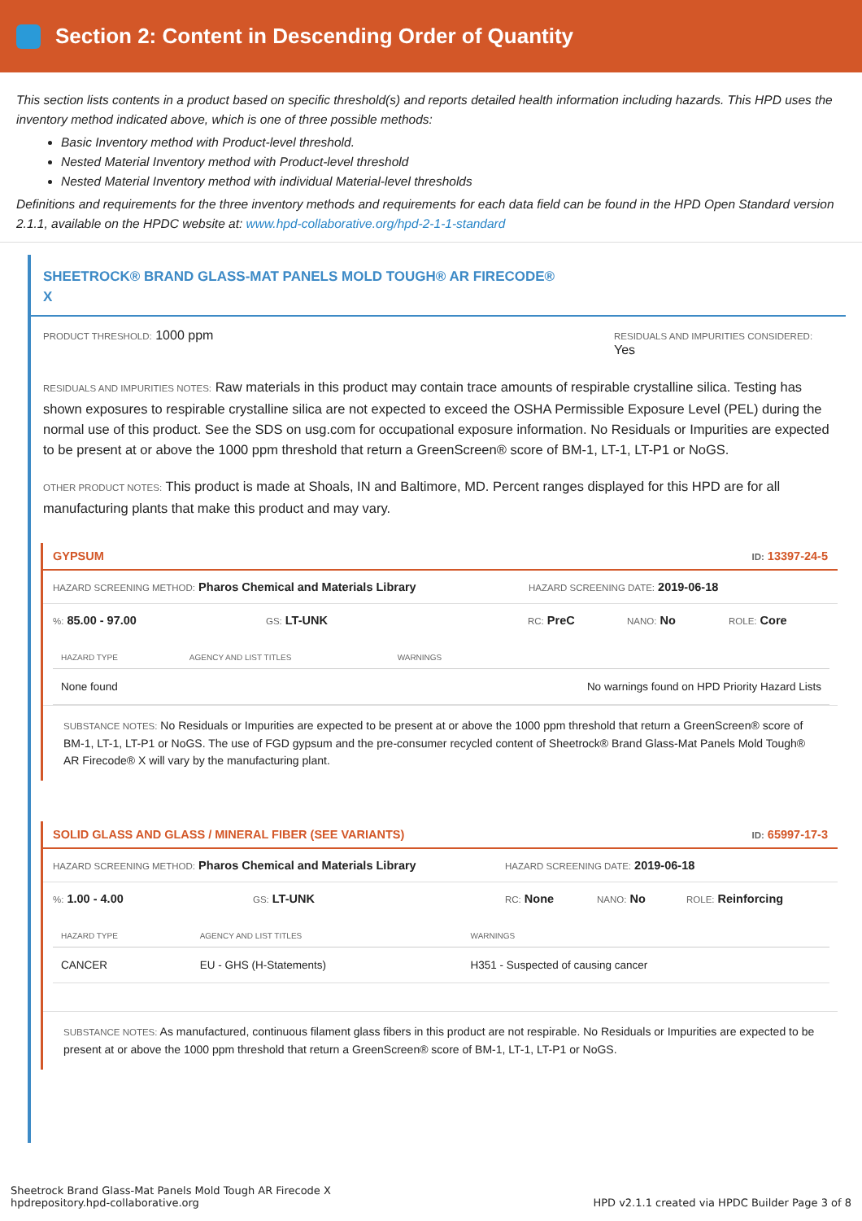Section 2: Content in Descending Order of Quantity
This section lists contents in a product based on specific threshold(s) and reports detailed health information including hazards. This HPD uses the inventory method indicated above, which is one of three possible methods:
Basic Inventory method with Product-level threshold.
Nested Material Inventory method with Product-level threshold
Nested Material Inventory method with individual Material-level thresholds
Definitions and requirements for the three inventory methods and requirements for each data field can be found in the HPD Open Standard version 2.1.1, available on the HPDC website at: www.hpd-collaborative.org/hpd-2-1-1-standard
SHEETROCK® BRAND GLASS-MAT PANELS MOLD TOUGH® AR FIRECODE®
X
PRODUCT THRESHOLD: 1000 ppm
RESIDUALS AND IMPURITIES CONSIDERED:
Yes
RESIDUALS AND IMPURITIES NOTES: Raw materials in this product may contain trace amounts of respirable crystalline silica. Testing has shown exposures to respirable crystalline silica are not expected to exceed the OSHA Permissible Exposure Level (PEL) during the normal use of this product. See the SDS on usg.com for occupational exposure information. No Residuals or Impurities are expected to be present at or above the 1000 ppm threshold that return a GreenScreen® score of BM-1, LT-1, LT-P1 or NoGS.
OTHER PRODUCT NOTES: This product is made at Shoals, IN and Baltimore, MD. Percent ranges displayed for this HPD are for all manufacturing plants that make this product and may vary.
GYPSUM ID: 13397-24-5
HAZARD SCREENING METHOD: Pharos Chemical and Materials Library HAZARD SCREENING DATE: 2019-06-18
%: 85.00 - 97.00 GS: LT-UNK RC: PreC NANO: No ROLE: Core
| HAZARD TYPE | AGENCY AND LIST TITLES | WARNINGS |
| --- | --- | --- |
| None found | | No warnings found on HPD Priority Hazard Lists |
SUBSTANCE NOTES: No Residuals or Impurities are expected to be present at or above the 1000 ppm threshold that return a GreenScreen® score of BM-1, LT-1, LT-P1 or NoGS. The use of FGD gypsum and the pre-consumer recycled content of Sheetrock® Brand Glass-Mat Panels Mold Tough® AR Firecode® X will vary by the manufacturing plant.
SOLID GLASS AND GLASS / MINERAL FIBER (SEE VARIANTS) ID: 65997-17-3
HAZARD SCREENING METHOD: Pharos Chemical and Materials Library HAZARD SCREENING DATE: 2019-06-18
%: 1.00 - 4.00 GS: LT-UNK RC: None NANO: No ROLE: Reinforcing
| HAZARD TYPE | AGENCY AND LIST TITLES | WARNINGS |
| --- | --- | --- |
| CANCER | EU - GHS (H-Statements) | H351 - Suspected of causing cancer |
SUBSTANCE NOTES: As manufactured, continuous filament glass fibers in this product are not respirable. No Residuals or Impurities are expected to be present at or above the 1000 ppm threshold that return a GreenScreen® score of BM-1, LT-1, LT-P1 or NoGS.
Sheetrock Brand Glass-Mat Panels Mold Tough AR Firecode X
hpdrepository.hpd-collaborative.org
HPD v2.1.1 created via HPDC Builder Page 3 of 8